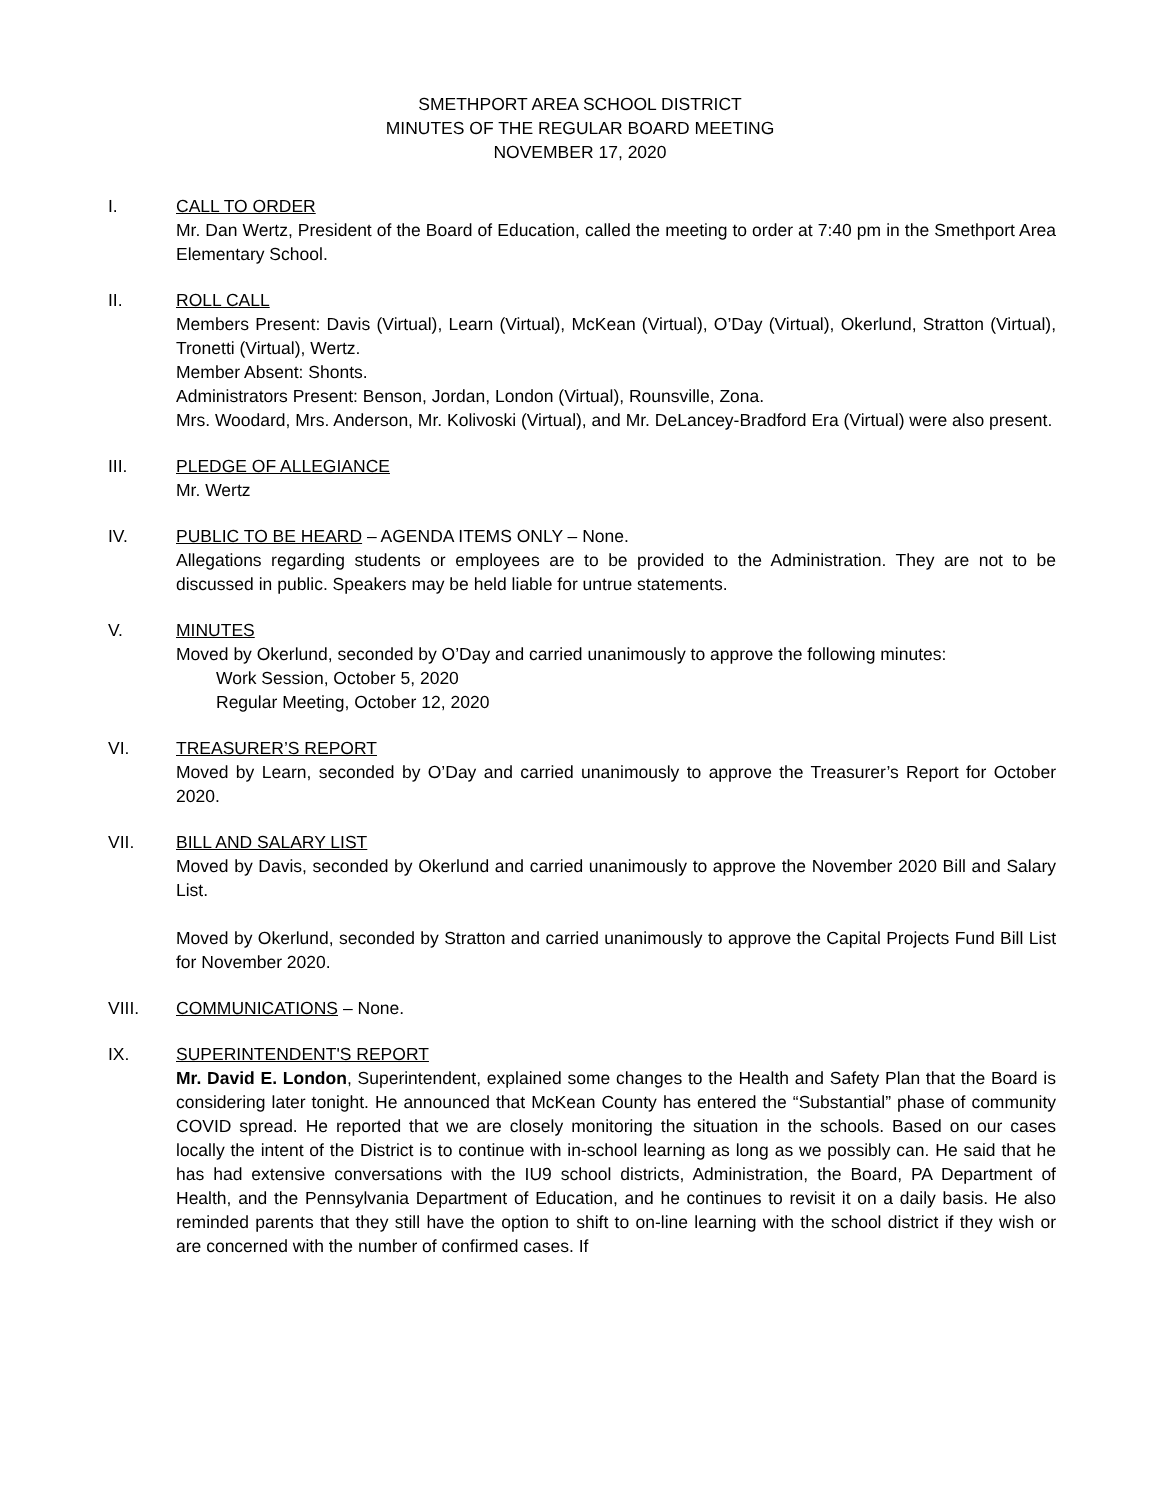SMETHPORT AREA SCHOOL DISTRICT
MINUTES OF THE REGULAR BOARD MEETING
NOVEMBER 17, 2020
I. CALL TO ORDER
Mr. Dan Wertz, President of the Board of Education, called the meeting to order at 7:40 pm in the Smethport Area Elementary School.
II. ROLL CALL
Members Present: Davis (Virtual), Learn (Virtual), McKean (Virtual), O’Day (Virtual), Okerlund, Stratton (Virtual), Tronetti (Virtual), Wertz.
Member Absent: Shonts.
Administrators Present: Benson, Jordan, London (Virtual), Rounsville, Zona.
Mrs. Woodard, Mrs. Anderson, Mr. Kolivoski (Virtual), and Mr. DeLancey-Bradford Era (Virtual) were also present.
III. PLEDGE OF ALLEGIANCE
Mr. Wertz
IV. PUBLIC TO BE HEARD – AGENDA ITEMS ONLY – None.
Allegations regarding students or employees are to be provided to the Administration. They are not to be discussed in public. Speakers may be held liable for untrue statements.
V. MINUTES
Moved by Okerlund, seconded by O’Day and carried unanimously to approve the following minutes:
Work Session, October 5, 2020
Regular Meeting, October 12, 2020
VI. TREASURER’S REPORT
Moved by Learn, seconded by O’Day and carried unanimously to approve the Treasurer’s Report for October 2020.
VII. BILL AND SALARY LIST
Moved by Davis, seconded by Okerlund and carried unanimously to approve the November 2020 Bill and Salary List.
Moved by Okerlund, seconded by Stratton and carried unanimously to approve the Capital Projects Fund Bill List for November 2020.
VIII. COMMUNICATIONS – None.
IX. SUPERINTENDENT'S REPORT
Mr. David E. London, Superintendent, explained some changes to the Health and Safety Plan that the Board is considering later tonight. He announced that McKean County has entered the “Substantial” phase of community COVID spread. He reported that we are closely monitoring the situation in the schools. Based on our cases locally the intent of the District is to continue with in-school learning as long as we possibly can. He said that he has had extensive conversations with the IU9 school districts, Administration, the Board, PA Department of Health, and the Pennsylvania Department of Education, and he continues to revisit it on a daily basis. He also reminded parents that they still have the option to shift to on-line learning with the school district if they wish or are concerned with the number of confirmed cases. If